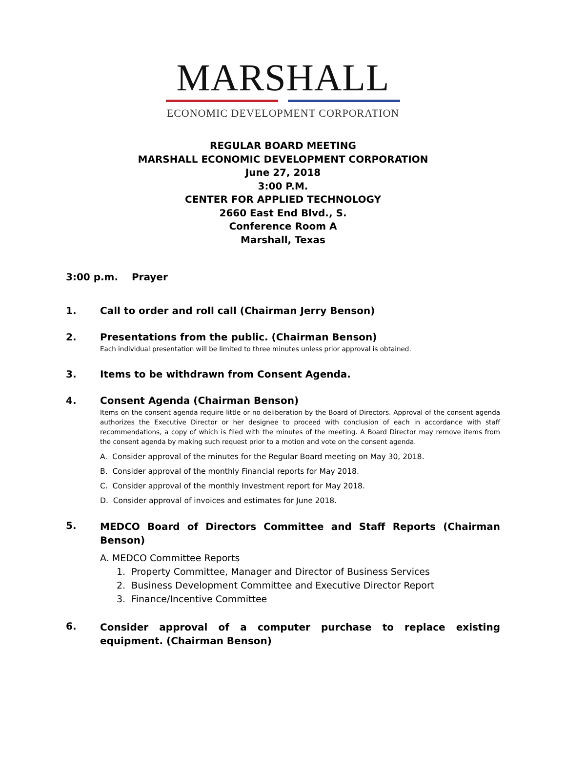MARSHALL
ECONOMIC DEVELOPMENT CORPORATION
REGULAR BOARD MEETING
MARSHALL ECONOMIC DEVELOPMENT CORPORATION
June 27, 2018
3:00 P.M.
CENTER FOR APPLIED TECHNOLOGY
2660 East End Blvd., S.
Conference Room A
Marshall, Texas
3:00 p.m. Prayer
1. Call to order and roll call (Chairman Jerry Benson)
2. Presentations from the public. (Chairman Benson)
Each individual presentation will be limited to three minutes unless prior approval is obtained.
3. Items to be withdrawn from Consent Agenda.
4. Consent Agenda (Chairman Benson)
Items on the consent agenda require little or no deliberation by the Board of Directors. Approval of the consent agenda authorizes the Executive Director or her designee to proceed with conclusion of each in accordance with staff recommendations, a copy of which is filed with the minutes of the meeting. A Board Director may remove items from the consent agenda by making such request prior to a motion and vote on the consent agenda.
A. Consider approval of the minutes for the Regular Board meeting on May 30, 2018.
B. Consider approval of the monthly Financial reports for May 2018.
C. Consider approval of the monthly Investment report for May 2018.
D. Consider approval of invoices and estimates for June 2018.
5.
MEDCO Board of Directors Committee and Staff Reports (Chairman Benson)
A. MEDCO Committee Reports
1. Property Committee, Manager and Director of Business Services
2. Business Development Committee and Executive Director Report
3. Finance/Incentive Committee
6.
Consider approval of a computer purchase to replace existing equipment. (Chairman Benson)